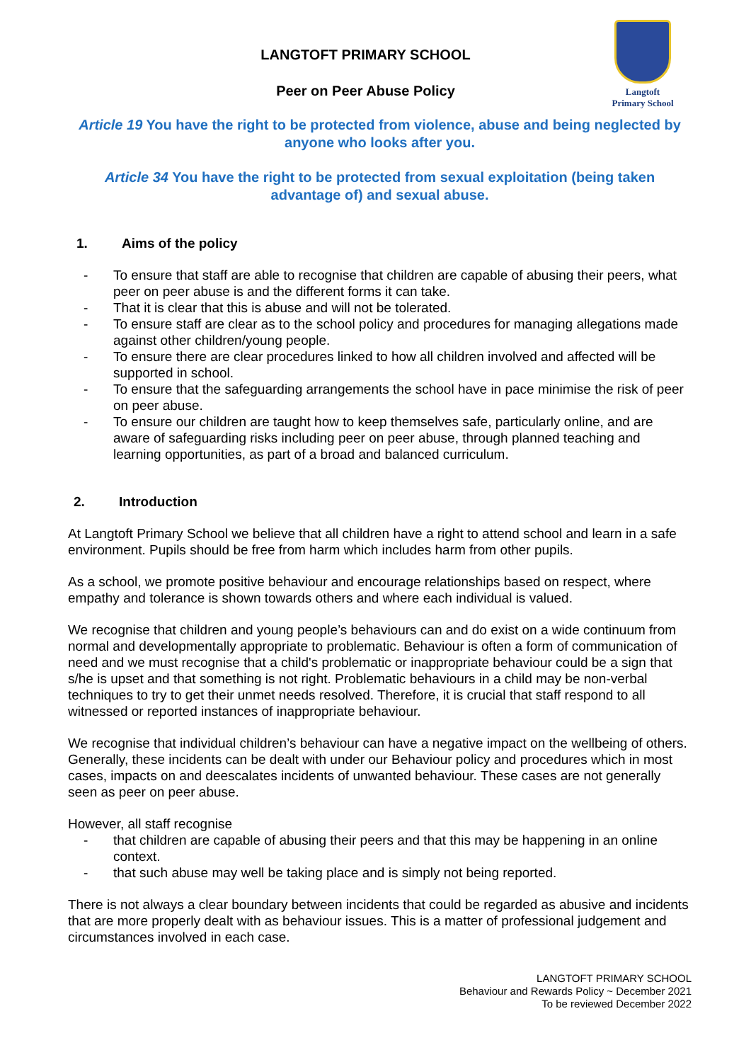Langtoft
Primary School
LANGTOFT PRIMARY SCHOOL
Peer on Peer Abuse Policy
Article 19 You have the right to be protected from violence, abuse and being neglected by anyone who looks after you.
Article 34 You have the right to be protected from sexual exploitation (being taken advantage of) and sexual abuse.
1. Aims of the policy
- To ensure that staff are able to recognise that children are capable of abusing their peers, what peer on peer abuse is and the different forms it can take.
- That it is clear that this is abuse and will not be tolerated.
- To ensure staff are clear as to the school policy and procedures for managing allegations made against other children/young people.
- To ensure there are clear procedures linked to how all children involved and affected will be supported in school.
- To ensure that the safeguarding arrangements the school have in pace minimise the risk of peer on peer abuse.
- To ensure our children are taught how to keep themselves safe, particularly online, and are aware of safeguarding risks including peer on peer abuse, through planned teaching and learning opportunities, as part of a broad and balanced curriculum.
2. Introduction
At Langtoft Primary School we believe that all children have a right to attend school and learn in a safe environment. Pupils should be free from harm which includes harm from other pupils.
As a school, we promote positive behaviour and encourage relationships based on respect, where empathy and tolerance is shown towards others and where each individual is valued.
We recognise that children and young people’s behaviours can and do exist on a wide continuum from normal and developmentally appropriate to problematic. Behaviour is often a form of communication of need and we must recognise that a child's problematic or inappropriate behaviour could be a sign that s/he is upset and that something is not right. Problematic behaviours in a child may be non-verbal techniques to try to get their unmet needs resolved. Therefore, it is crucial that staff respond to all witnessed or reported instances of inappropriate behaviour.
We recognise that individual children’s behaviour can have a negative impact on the wellbeing of others. Generally, these incidents can be dealt with under our Behaviour policy and procedures which in most cases, impacts on and deescalates incidents of unwanted behaviour. These cases are not generally seen as peer on peer abuse.
However, all staff recognise
- that children are capable of abusing their peers and that this may be happening in an online context.
- that such abuse may well be taking place and is simply not being reported.
There is not always a clear boundary between incidents that could be regarded as abusive and incidents that are more properly dealt with as behaviour issues. This is a matter of professional judgement and circumstances involved in each case.
LANGTOFT PRIMARY SCHOOL
Behaviour and Rewards Policy ~ December 2021
To be reviewed December 2022